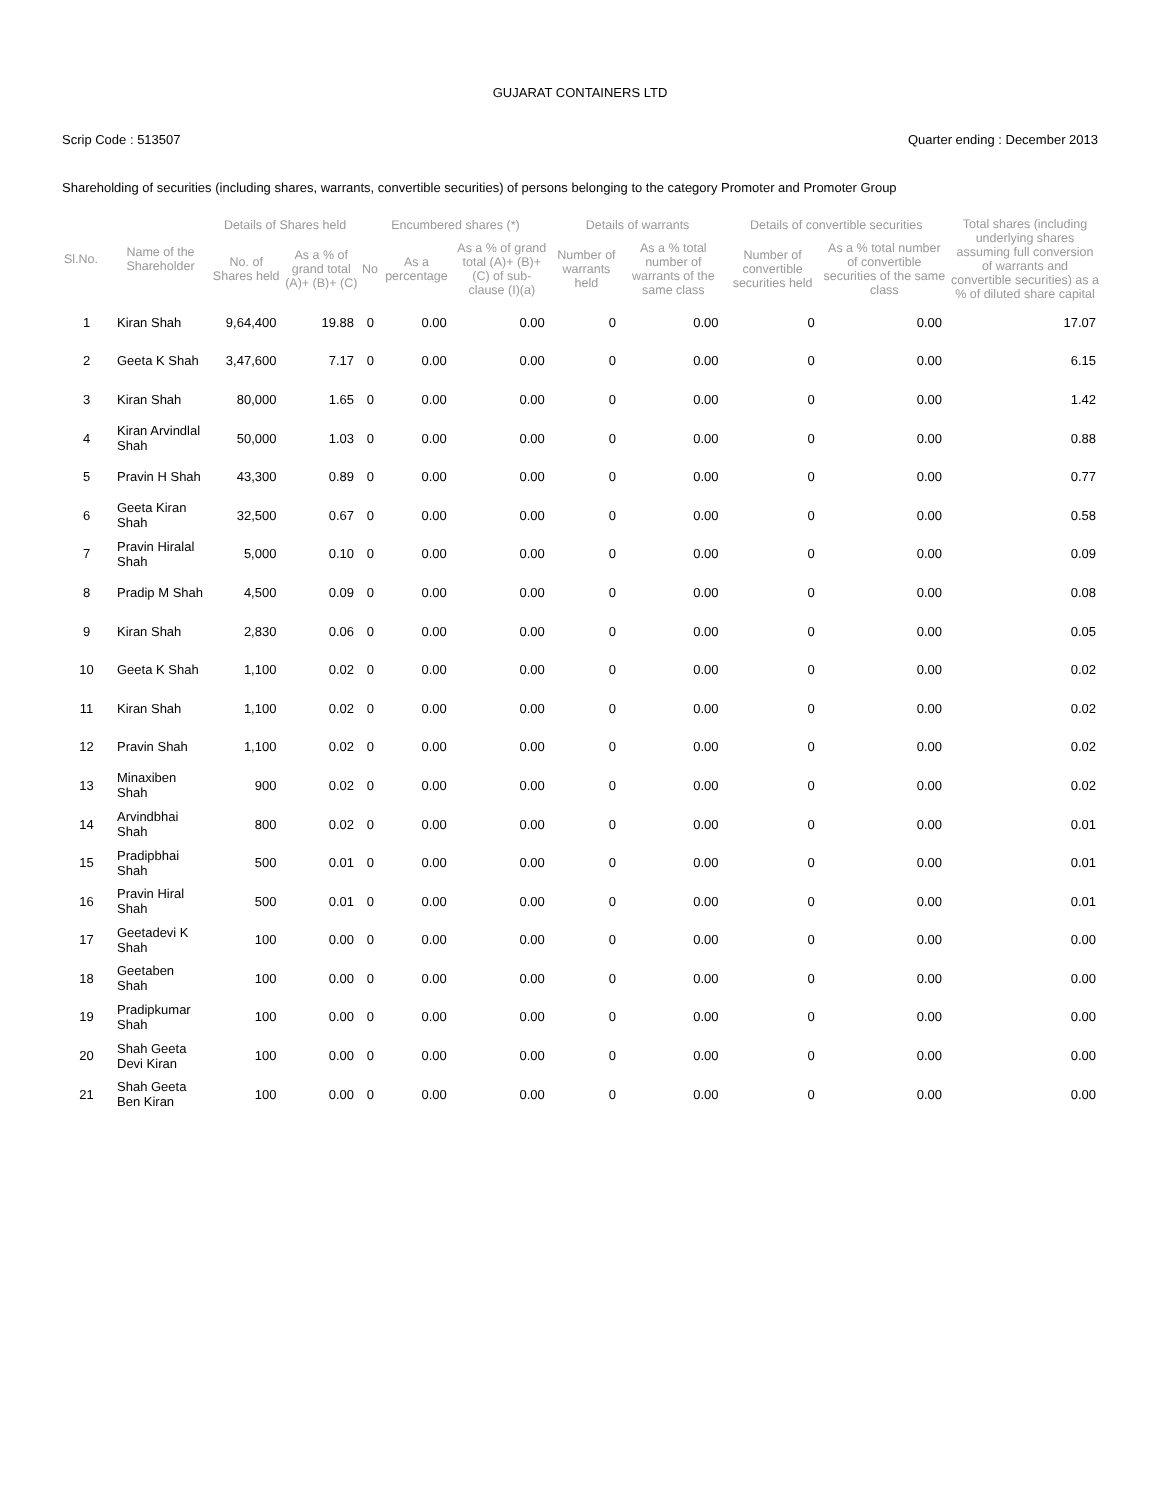GUJARAT CONTAINERS LTD
Scrip Code : 513507 Quarter ending : December 2013
Shareholding of securities (including shares, warrants, convertible securities) of persons belonging to the category Promoter and Promoter Group
| Sl.No. | Name of the Shareholder | Details of Shares held | | Encumbered shares (*) | | | Details of warrants | | Details of convertible securities | | Total shares (including underlying shares assuming full conversion of warrants and convertible securities) as a % of diluted share capital |
| --- | --- | --- | --- | --- | --- | --- | --- | --- | --- | --- | --- |
| | | No. of Shares held | As a % of grand total (A)+ (B)+ (C) | No | As a percentage | As a % of grand total (A)+ (B)+ (C) of sub-clause (I)(a) | Number of warrants held | As a % total number of warrants of the same class | Number of convertible securities held | As a % total number of convertible securities of the same class | |
| 1 | Kiran Shah | 9,64,400 | 19.88 | 0 | 0.00 | 0.00 | 0 | 0.00 | 0 | 0.00 | 17.07 |
| 2 | Geeta K Shah | 3,47,600 | 7.17 | 0 | 0.00 | 0.00 | 0 | 0.00 | 0 | 0.00 | 6.15 |
| 3 | Kiran Shah | 80,000 | 1.65 | 0 | 0.00 | 0.00 | 0 | 0.00 | 0 | 0.00 | 1.42 |
| 4 | Kiran Arvindlal Shah | 50,000 | 1.03 | 0 | 0.00 | 0.00 | 0 | 0.00 | 0 | 0.00 | 0.88 |
| 5 | Pravin H Shah | 43,300 | 0.89 | 0 | 0.00 | 0.00 | 0 | 0.00 | 0 | 0.00 | 0.77 |
| 6 | Geeta Kiran Shah | 32,500 | 0.67 | 0 | 0.00 | 0.00 | 0 | 0.00 | 0 | 0.00 | 0.58 |
| 7 | Pravin Hiralal Shah | 5,000 | 0.10 | 0 | 0.00 | 0.00 | 0 | 0.00 | 0 | 0.00 | 0.09 |
| 8 | Pradip M Shah | 4,500 | 0.09 | 0 | 0.00 | 0.00 | 0 | 0.00 | 0 | 0.00 | 0.08 |
| 9 | Kiran Shah | 2,830 | 0.06 | 0 | 0.00 | 0.00 | 0 | 0.00 | 0 | 0.00 | 0.05 |
| 10 | Geeta K Shah | 1,100 | 0.02 | 0 | 0.00 | 0.00 | 0 | 0.00 | 0 | 0.00 | 0.02 |
| 11 | Kiran Shah | 1,100 | 0.02 | 0 | 0.00 | 0.00 | 0 | 0.00 | 0 | 0.00 | 0.02 |
| 12 | Pravin Shah | 1,100 | 0.02 | 0 | 0.00 | 0.00 | 0 | 0.00 | 0 | 0.00 | 0.02 |
| 13 | Minaxiben Shah | 900 | 0.02 | 0 | 0.00 | 0.00 | 0 | 0.00 | 0 | 0.00 | 0.02 |
| 14 | Arvindbhai Shah | 800 | 0.02 | 0 | 0.00 | 0.00 | 0 | 0.00 | 0 | 0.00 | 0.01 |
| 15 | Pradipbhai Shah | 500 | 0.01 | 0 | 0.00 | 0.00 | 0 | 0.00 | 0 | 0.00 | 0.01 |
| 16 | Pravin Hiral Shah | 500 | 0.01 | 0 | 0.00 | 0.00 | 0 | 0.00 | 0 | 0.00 | 0.01 |
| 17 | Geetadevi K Shah | 100 | 0.00 | 0 | 0.00 | 0.00 | 0 | 0.00 | 0 | 0.00 | 0.00 |
| 18 | Geetaben Shah | 100 | 0.00 | 0 | 0.00 | 0.00 | 0 | 0.00 | 0 | 0.00 | 0.00 |
| 19 | Pradipkumar Shah | 100 | 0.00 | 0 | 0.00 | 0.00 | 0 | 0.00 | 0 | 0.00 | 0.00 |
| 20 | Shah Geeta Devi Kiran | 100 | 0.00 | 0 | 0.00 | 0.00 | 0 | 0.00 | 0 | 0.00 | 0.00 |
| 21 | Shah Geeta Ben Kiran | 100 | 0.00 | 0 | 0.00 | 0.00 | 0 | 0.00 | 0 | 0.00 | 0.00 |